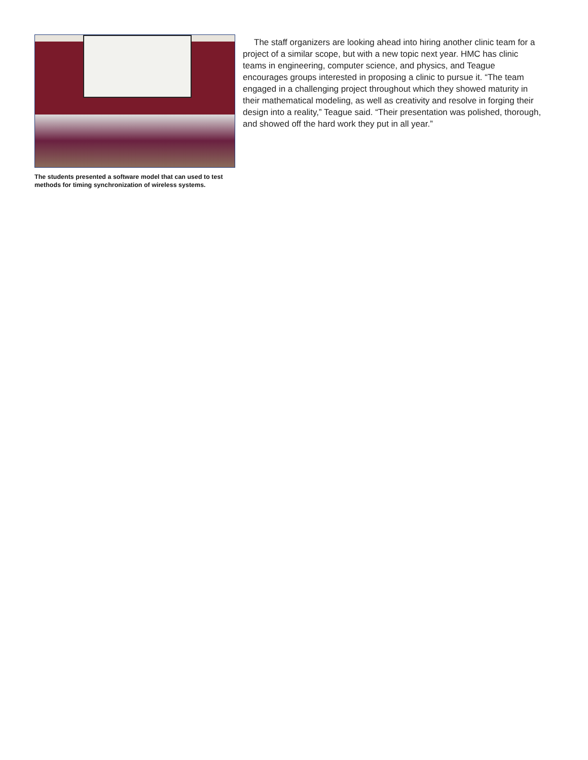The students presented a software model that can used to test methods for timing synchronization of wireless systems.
The staff organizers are looking ahead into hiring another clinic team for a project of a similar scope, but with a new topic next year. HMC has clinic teams in engineering, computer science, and physics, and Teague encourages groups interested in proposing a clinic to pursue it. “The team engaged in a challenging project throughout which they showed maturity in their mathematical modeling, as well as creativity and resolve in forging their design into a reality,” Teague said. “Their presentation was polished, thorough, and showed off the hard work they put in all year.”